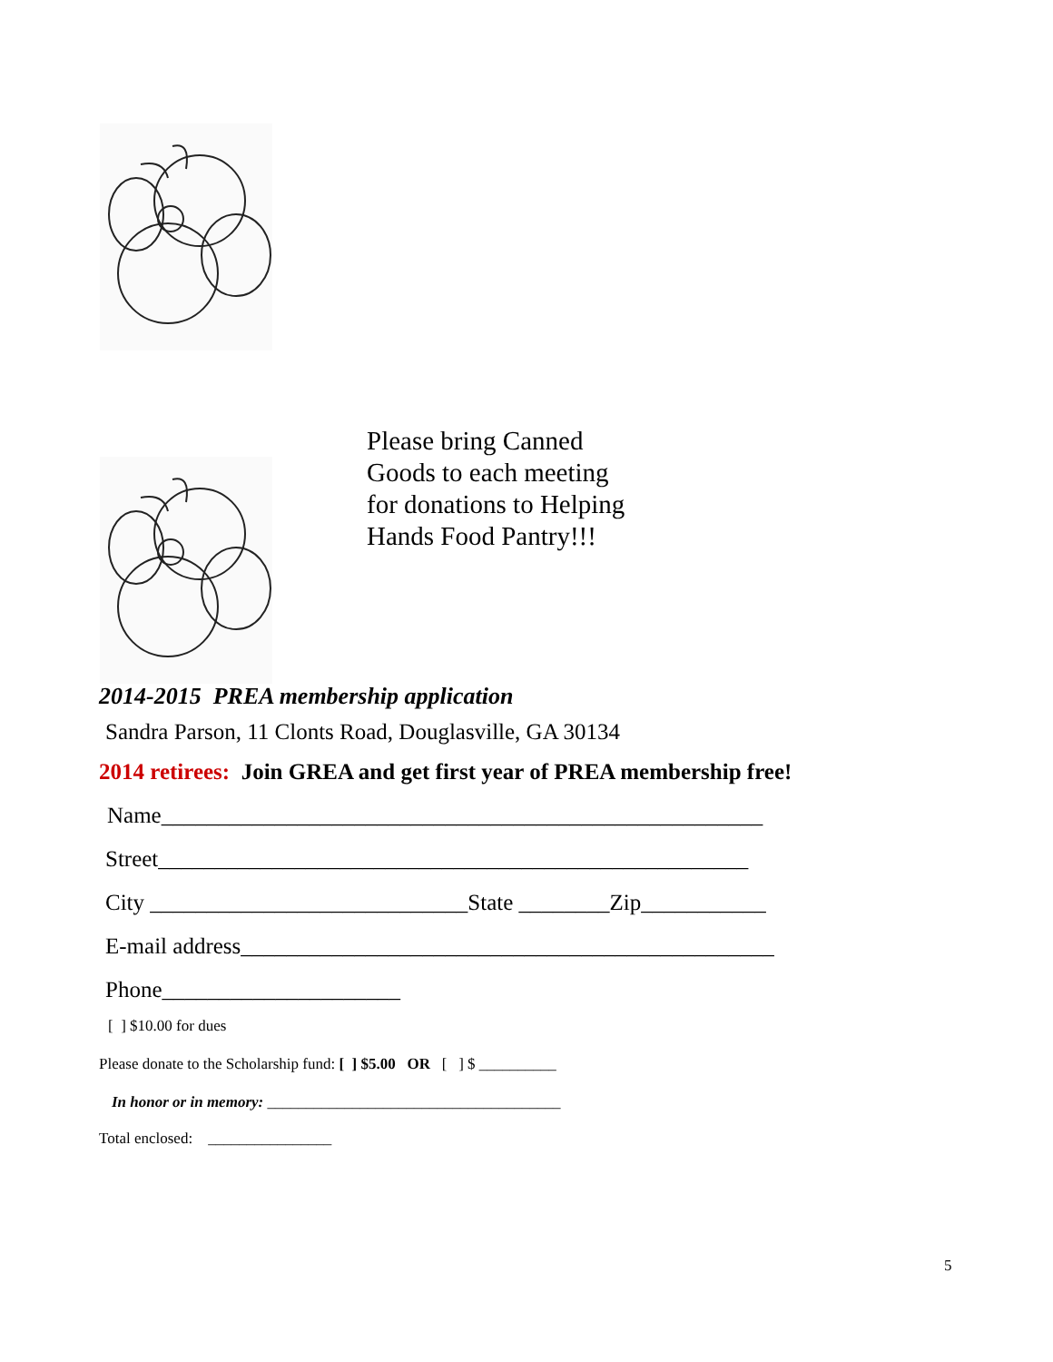Please bring Canned
Goods to each meeting
for donations to Helping
Hands Food Pantry!!!
2014-2015 PREA membership application
Sandra Parson, 11 Clonts Road, Douglasville, GA 30134
2014 retirees: Join GREA and get first year of PREA membership free!
Name_____________________________________________________
Street____________________________________________________
City ____________________________State ________Zip___________
E-mail address_______________________________________________
Phone_____________________
[ ] $10.00 for dues
Please donate to the Scholarship fund: [ ] $5.00 OR [ ] $ __________
In honor or in memory: ______________________________________
Total enclosed: ________________
5